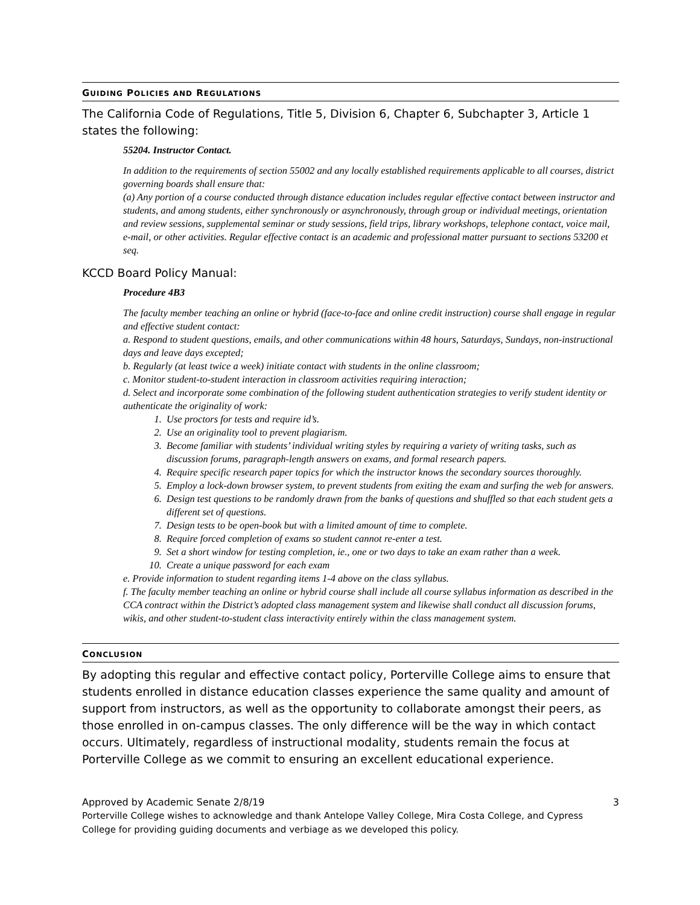GUIDING POLICIES AND REGULATIONS
The California Code of Regulations, Title 5, Division 6, Chapter 6, Subchapter 3, Article 1 states the following:
55204. Instructor Contact.
In addition to the requirements of section 55002 and any locally established requirements applicable to all courses, district governing boards shall ensure that:
(a) Any portion of a course conducted through distance education includes regular effective contact between instructor and students, and among students, either synchronously or asynchronously, through group or individual meetings, orientation and review sessions, supplemental seminar or study sessions, field trips, library workshops, telephone contact, voice mail, e-mail, or other activities. Regular effective contact is an academic and professional matter pursuant to sections 53200 et seq.
KCCD Board Policy Manual:
Procedure 4B3
The faculty member teaching an online or hybrid (face-to-face and online credit instruction) course shall engage in regular and effective student contact:
a. Respond to student questions, emails, and other communications within 48 hours, Saturdays, Sundays, non-instructional days and leave days excepted;
b. Regularly (at least twice a week) initiate contact with students in the online classroom;
c. Monitor student-to-student interaction in classroom activities requiring interaction;
d. Select and incorporate some combination of the following student authentication strategies to verify student identity or authenticate the originality of work:
1. Use proctors for tests and require id’s.
2. Use an originality tool to prevent plagiarism.
3. Become familiar with students’ individual writing styles by requiring a variety of writing tasks, such as discussion forums, paragraph-length answers on exams, and formal research papers.
4. Require specific research paper topics for which the instructor knows the secondary sources thoroughly.
5. Employ a lock-down browser system, to prevent students from exiting the exam and surfing the web for answers.
6. Design test questions to be randomly drawn from the banks of questions and shuffled so that each student gets a different set of questions.
7. Design tests to be open-book but with a limited amount of time to complete.
8. Require forced completion of exams so student cannot re-enter a test.
9. Set a short window for testing completion, ie., one or two days to take an exam rather than a week.
10. Create a unique password for each exam
e. Provide information to student regarding items 1-4 above on the class syllabus.
f. The faculty member teaching an online or hybrid course shall include all course syllabus information as described in the CCA contract within the District’s adopted class management system and likewise shall conduct all discussion forums, wikis, and other student-to-student class interactivity entirely within the class management system.
CONCLUSION
By adopting this regular and effective contact policy, Porterville College aims to ensure that students enrolled in distance education classes experience the same quality and amount of support from instructors, as well as the opportunity to collaborate amongst their peers, as those enrolled in on-campus classes. The only difference will be the way in which contact occurs. Ultimately, regardless of instructional modality, students remain the focus at Porterville College as we commit to ensuring an excellent educational experience.
Approved by Academic Senate 2/8/19 3
Porterville College wishes to acknowledge and thank Antelope Valley College, Mira Costa College, and Cypress College for providing guiding documents and verbiage as we developed this policy.